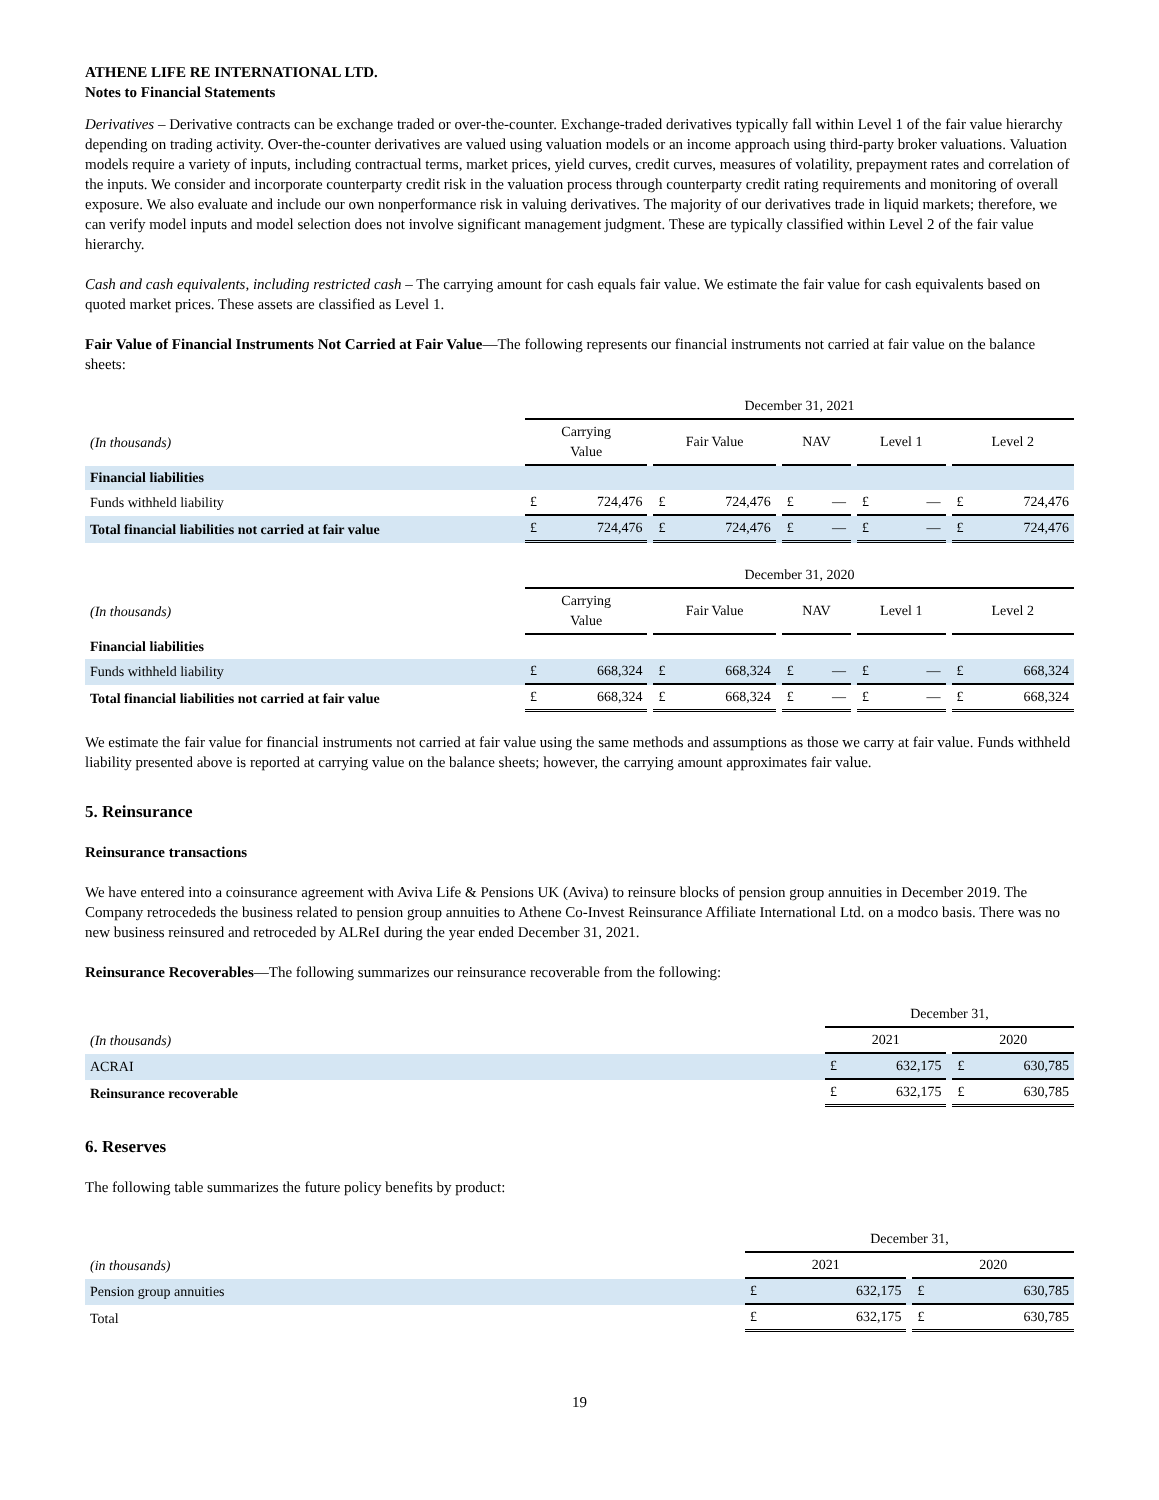ATHENE LIFE RE INTERNATIONAL LTD.
Notes to Financial Statements
Derivatives – Derivative contracts can be exchange traded or over-the-counter. Exchange-traded derivatives typically fall within Level 1 of the fair value hierarchy depending on trading activity. Over-the-counter derivatives are valued using valuation models or an income approach using third-party broker valuations. Valuation models require a variety of inputs, including contractual terms, market prices, yield curves, credit curves, measures of volatility, prepayment rates and correlation of the inputs. We consider and incorporate counterparty credit risk in the valuation process through counterparty credit rating requirements and monitoring of overall exposure. We also evaluate and include our own nonperformance risk in valuing derivatives. The majority of our derivatives trade in liquid markets; therefore, we can verify model inputs and model selection does not involve significant management judgment. These are typically classified within Level 2 of the fair value hierarchy.
Cash and cash equivalents, including restricted cash – The carrying amount for cash equals fair value. We estimate the fair value for cash equivalents based on quoted market prices. These assets are classified as Level 1.
Fair Value of Financial Instruments Not Carried at Fair Value—The following represents our financial instruments not carried at fair value on the balance sheets:
| | December 31, 2021 | | | | | | | | | | | | | |
| (In thousands) | Carrying Value | | | Fair Value | | | NAV | | | Level 1 | | | Level 2 | |
| Financial liabilities | | | | | | | | | | | | | | |
| Funds withheld liability | £ | 724,476 | | £ | 724,476 | | £ | — | | £ | — | | £ | 724,476 |
| Total financial liabilities not carried at fair value | £ | 724,476 | | £ | 724,476 | | £ | — | | £ | — | | £ | 724,476 |
| | December 31, 2020 | | | | | | | | | | | | | |
| (In thousands) | Carrying Value | | | Fair Value | | | NAV | | | Level 1 | | | Level 2 | |
| Financial liabilities | | | | | | | | | | | | | | |
| Funds withheld liability | £ | 668,324 | | £ | 668,324 | | £ | — | | £ | — | | £ | 668,324 |
| Total financial liabilities not carried at fair value | £ | 668,324 | | £ | 668,324 | | £ | — | | £ | — | | £ | 668,324 |
We estimate the fair value for financial instruments not carried at fair value using the same methods and assumptions as those we carry at fair value. Funds withheld liability presented above is reported at carrying value on the balance sheets; however, the carrying amount approximates fair value.
5. Reinsurance
Reinsurance transactions
We have entered into a coinsurance agreement with Aviva Life & Pensions UK (Aviva) to reinsure blocks of pension group annuities in December 2019. The Company retrocededs the business related to pension group annuities to Athene Co-Invest Reinsurance Affiliate International Ltd. on a modco basis. There was no new business reinsured and retroceded by ALReI during the year ended December 31, 2021.
Reinsurance Recoverables—The following summarizes our reinsurance recoverable from the following:
| | December 31, | | | | |
| (In thousands) | 2021 | | | 2020 | |
| ACRAI | £ | 632,175 | | £ | 630,785 |
| Reinsurance recoverable | £ | 632,175 | | £ | 630,785 |
6. Reserves
The following table summarizes the future policy benefits by product:
| | December 31, | | | | |
| (in thousands) | 2021 | | | 2020 | |
| Pension group annuities | £ | 632,175 | | £ | 630,785 |
| Total | £ | 632,175 | | £ | 630,785 |
19